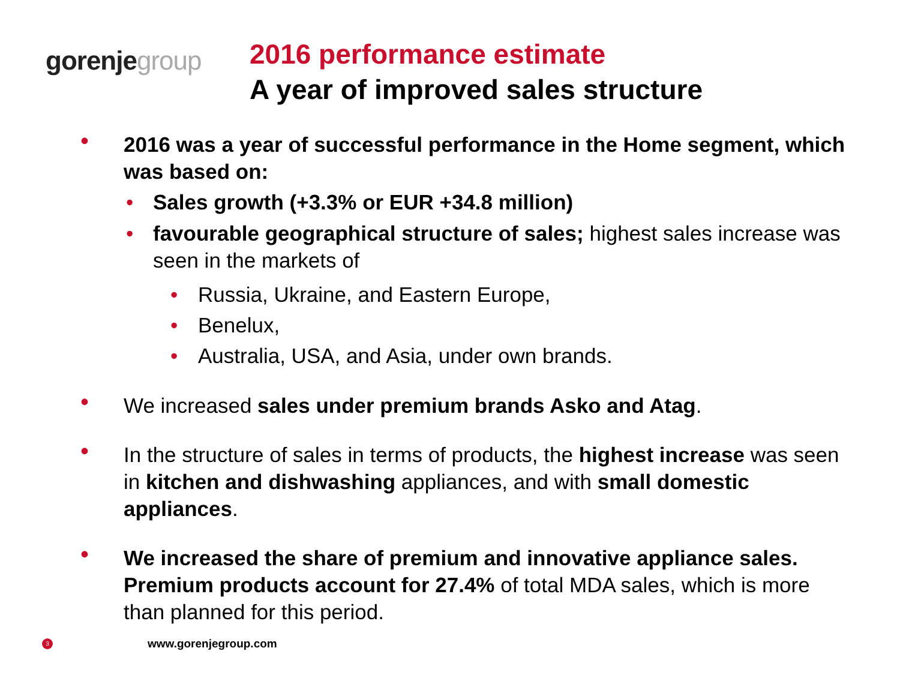gorenje group
2016 performance estimate
A year of improved sales structure
• 2016 was a year of successful performance in the Home segment, which was based on:
• Sales growth (+3.3% or EUR +34.8 million)
• favourable geographical structure of sales; highest sales increase was seen in the markets of
• Russia, Ukraine, and Eastern Europe,
• Benelux,
• Australia, USA, and Asia, under own brands.
• We increased sales under premium brands Asko and Atag.
• In the structure of sales in terms of products, the highest increase was seen in kitchen and dishwashing appliances, and with small domestic appliances.
• We increased the share of premium and innovative appliance sales. Premium products account for 27.4% of total MDA sales, which is more than planned for this period.
3 www.gorenjegroup.com